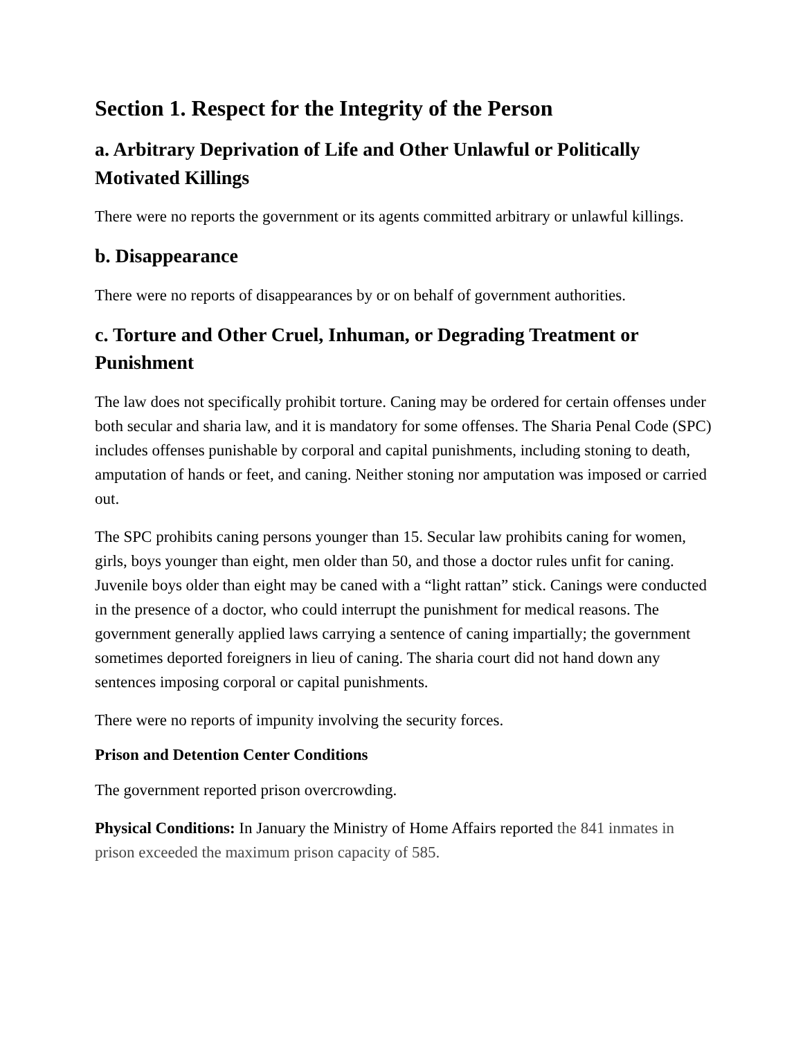Section 1. Respect for the Integrity of the Person
a. Arbitrary Deprivation of Life and Other Unlawful or Politically Motivated Killings
There were no reports the government or its agents committed arbitrary or unlawful killings.
b. Disappearance
There were no reports of disappearances by or on behalf of government authorities.
c. Torture and Other Cruel, Inhuman, or Degrading Treatment or Punishment
The law does not specifically prohibit torture. Caning may be ordered for certain offenses under both secular and sharia law, and it is mandatory for some offenses. The Sharia Penal Code (SPC) includes offenses punishable by corporal and capital punishments, including stoning to death, amputation of hands or feet, and caning. Neither stoning nor amputation was imposed or carried out.
The SPC prohibits caning persons younger than 15. Secular law prohibits caning for women, girls, boys younger than eight, men older than 50, and those a doctor rules unfit for caning. Juvenile boys older than eight may be caned with a “light rattan” stick. Canings were conducted in the presence of a doctor, who could interrupt the punishment for medical reasons. The government generally applied laws carrying a sentence of caning impartially; the government sometimes deported foreigners in lieu of caning. The sharia court did not hand down any sentences imposing corporal or capital punishments.
There were no reports of impunity involving the security forces.
Prison and Detention Center Conditions
The government reported prison overcrowding.
Physical Conditions: In January the Ministry of Home Affairs reported the 841 inmates in prison exceeded the maximum prison capacity of 585.